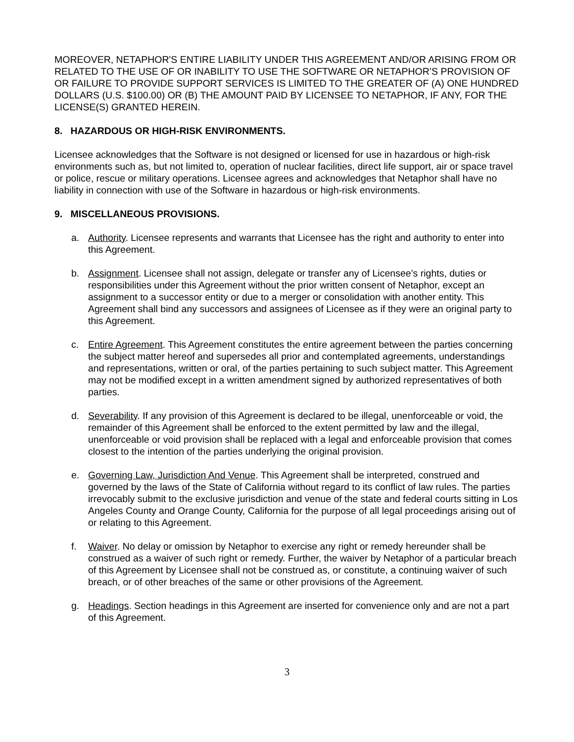MOREOVER, NETAPHOR'S ENTIRE LIABILITY UNDER THIS AGREEMENT AND/OR ARISING FROM OR RELATED TO THE USE OF OR INABILITY TO USE THE SOFTWARE OR NETAPHOR’S PROVISION OF OR FAILURE TO PROVIDE SUPPORT SERVICES IS LIMITED TO THE GREATER OF (A) ONE HUNDRED DOLLARS (U.S. $100.00) OR (B) THE AMOUNT PAID BY LICENSEE TO NETAPHOR, IF ANY, FOR THE LICENSE(S) GRANTED HEREIN.
8. HAZARDOUS OR HIGH-RISK ENVIRONMENTS.
Licensee acknowledges that the Software is not designed or licensed for use in hazardous or high-risk environments such as, but not limited to, operation of nuclear facilities, direct life support, air or space travel or police, rescue or military operations. Licensee agrees and acknowledges that Netaphor shall have no liability in connection with use of the Software in hazardous or high-risk environments.
9. MISCELLANEOUS PROVISIONS.
a. Authority. Licensee represents and warrants that Licensee has the right and authority to enter into this Agreement.
b. Assignment. Licensee shall not assign, delegate or transfer any of Licensee’s rights, duties or responsibilities under this Agreement without the prior written consent of Netaphor, except an assignment to a successor entity or due to a merger or consolidation with another entity. This Agreement shall bind any successors and assignees of Licensee as if they were an original party to this Agreement.
c. Entire Agreement. This Agreement constitutes the entire agreement between the parties concerning the subject matter hereof and supersedes all prior and contemplated agreements, understandings and representations, written or oral, of the parties pertaining to such subject matter. This Agreement may not be modified except in a written amendment signed by authorized representatives of both parties.
d. Severability. If any provision of this Agreement is declared to be illegal, unenforceable or void, the remainder of this Agreement shall be enforced to the extent permitted by law and the illegal, unenforceable or void provision shall be replaced with a legal and enforceable provision that comes closest to the intention of the parties underlying the original provision.
e. Governing Law, Jurisdiction And Venue. This Agreement shall be interpreted, construed and governed by the laws of the State of California without regard to its conflict of law rules. The parties irrevocably submit to the exclusive jurisdiction and venue of the state and federal courts sitting in Los Angeles County and Orange County, California for the purpose of all legal proceedings arising out of or relating to this Agreement.
f. Waiver. No delay or omission by Netaphor to exercise any right or remedy hereunder shall be construed as a waiver of such right or remedy. Further, the waiver by Netaphor of a particular breach of this Agreement by Licensee shall not be construed as, or constitute, a continuing waiver of such breach, or of other breaches of the same or other provisions of the Agreement.
g. Headings. Section headings in this Agreement are inserted for convenience only and are not a part of this Agreement.
3